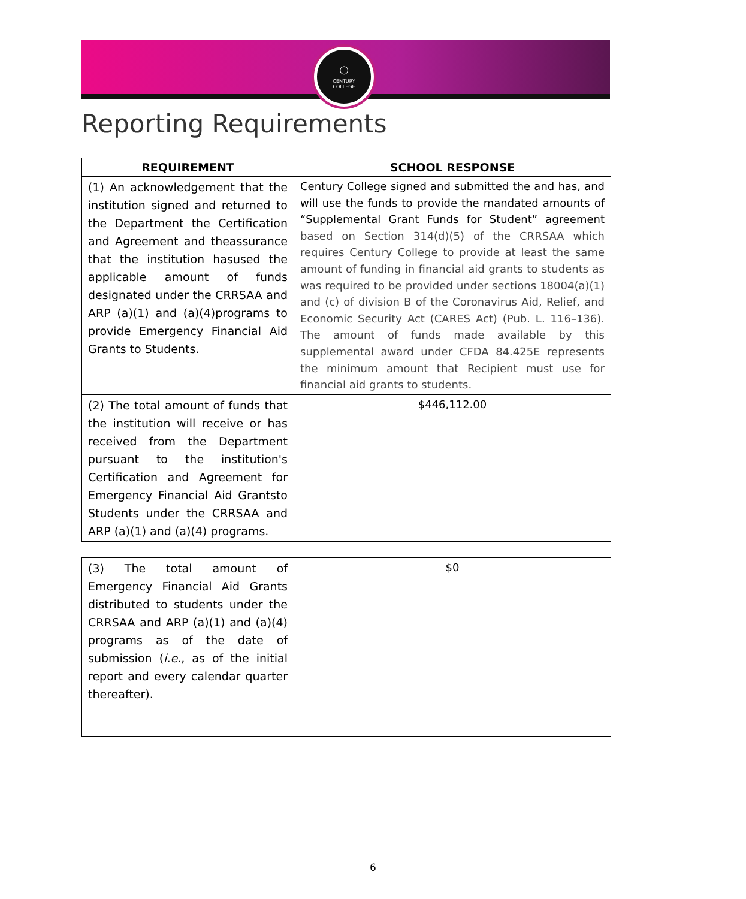○
CENTURY
COLLEGE
Reporting Requirements
| REQUIREMENT | SCHOOL RESPONSE |
| --- | --- |
| (1) An acknowledgement that the institution signed and returned to the Department the Certification and Agreement and theassurance that the institution hasused the applicable amount of funds designated under the CRRSAA and ARP (a)(1) and (a)(4)programs to provide Emergency Financial Aid Grants to Students. | Century College signed and submitted the and has, and will use the funds to provide the mandated amounts of “Supplemental Grant Funds for Student” agreement based on Section 314(d)(5) of the CRRSAA which requires Century College to provide at least the same amount of funding in financial aid grants to students as was required to be provided under sections 18004(a)(1) and (c) of division B of the Coronavirus Aid, Relief, and Economic Security Act (CARES Act) (Pub. L. 116–136). The amount of funds made available by this supplemental award under CFDA 84.425E represents the minimum amount that Recipient must use for financial aid grants to students. |
| (2) The total amount of funds that the institution will receive or has received from the Department pursuant to the institution's Certification and Agreement for Emergency Financial Aid Grantsto Students under the CRRSAA and ARP (a)(1) and (a)(4) programs. | $446,112.00 |
| (3) The total amount of Emergency Financial Aid Grants distributed to students under the CRRSAA and ARP (a)(1) and (a)(4) programs as of the date of submission ( i.e. , as of the initial report and every calendar quarter thereafter). | $0 |
6